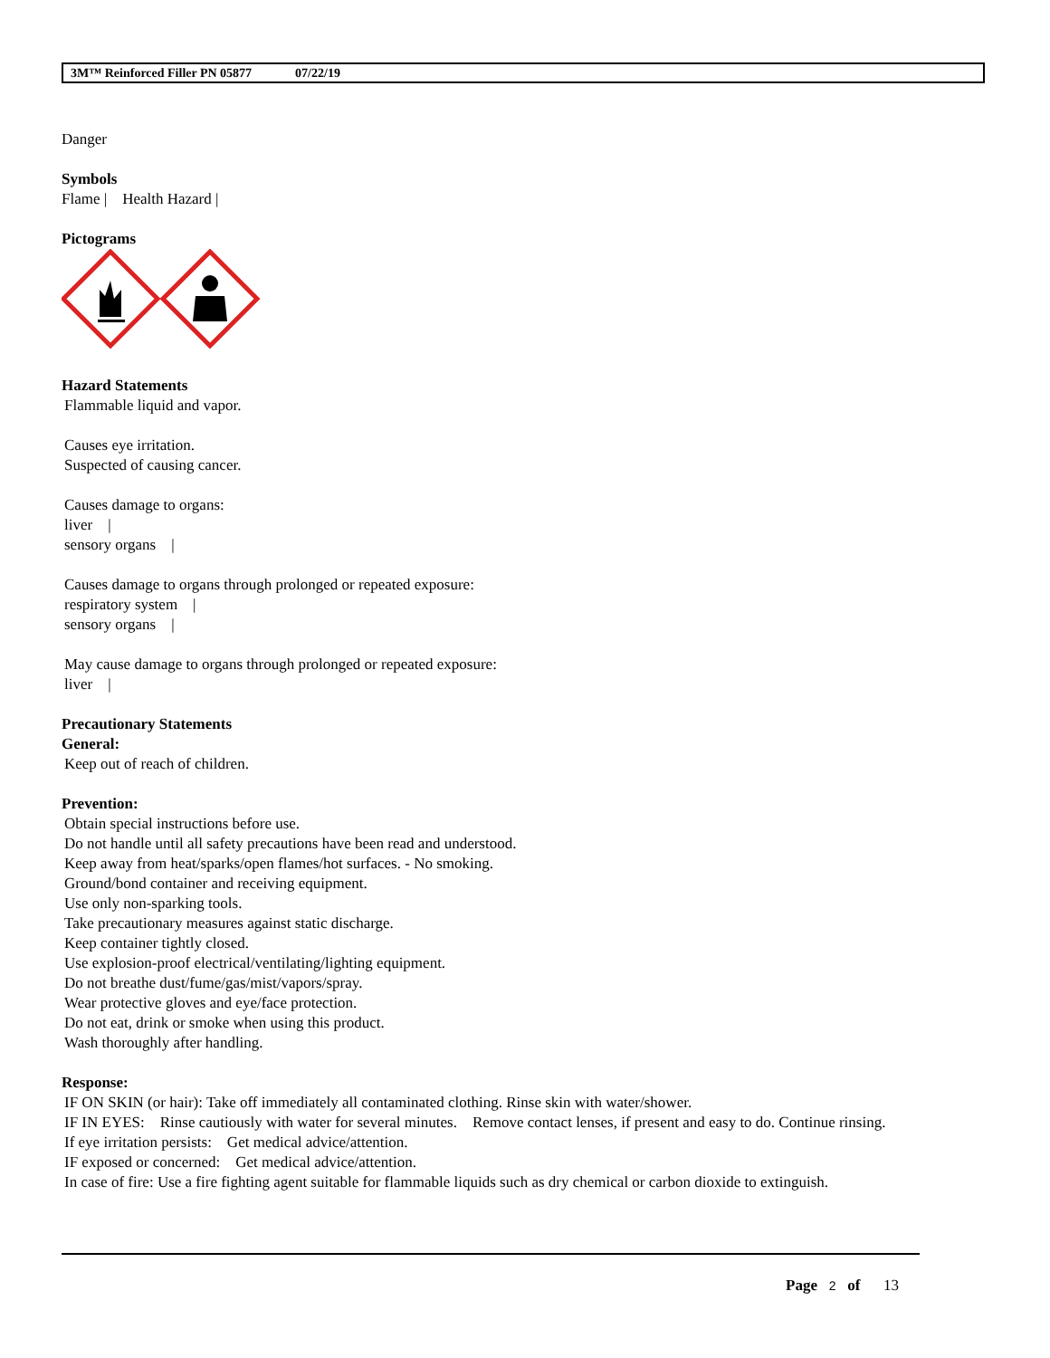3M™ Reinforced Filler PN 05877 07/22/19
Danger
Symbols
Flame | Health Hazard |
Pictograms
Hazard Statements
Flammable liquid and vapor.
Causes eye irritation.
Suspected of causing cancer.
Causes damage to organs:
liver |
sensory organs |
Causes damage to organs through prolonged or repeated exposure:
respiratory system |
sensory organs |
May cause damage to organs through prolonged or repeated exposure:
liver |
Precautionary Statements
General:
Keep out of reach of children.
Prevention:
Obtain special instructions before use.
Do not handle until all safety precautions have been read and understood.
Keep away from heat/sparks/open flames/hot surfaces. - No smoking.
Ground/bond container and receiving equipment.
Use only non-sparking tools.
Take precautionary measures against static discharge.
Keep container tightly closed.
Use explosion-proof electrical/ventilating/lighting equipment.
Do not breathe dust/fume/gas/mist/vapors/spray.
Wear protective gloves and eye/face protection.
Do not eat, drink or smoke when using this product.
Wash thoroughly after handling.
Response:
IF ON SKIN (or hair): Take off immediately all contaminated clothing. Rinse skin with water/shower.
IF IN EYES: Rinse cautiously with water for several minutes. Remove contact lenses, if present and easy to do. Continue rinsing.
If eye irritation persists: Get medical advice/attention.
IF exposed or concerned: Get medical advice/attention.
In case of fire: Use a fire fighting agent suitable for flammable liquids such as dry chemical or carbon dioxide to extinguish.
Page 2 of 13